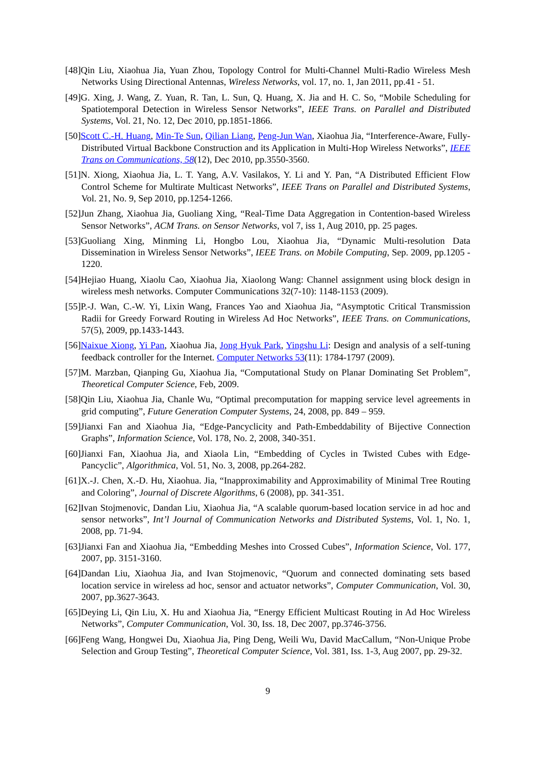[48]Qin Liu, Xiaohua Jia, Yuan Zhou, Topology Control for Multi-Channel Multi-Radio Wireless Mesh Networks Using Directional Antennas, Wireless Networks, vol. 17, no. 1, Jan 2011, pp.41 - 51.
[49]G. Xing, J. Wang, Z. Yuan, R. Tan, L. Sun, Q. Huang, X. Jia and H. C. So, “Mobile Scheduling for Spatiotemporal Detection in Wireless Sensor Networks”, IEEE Trans. on Parallel and Distributed Systems, Vol. 21, No. 12, Dec 2010, pp.1851-1866.
[50]Scott C.-H. Huang, Min-Te Sun, Qilian Liang, Peng-Jun Wan, Xiaohua Jia, “Interference-Aware, Fully-Distributed Virtual Backbone Construction and its Application in Multi-Hop Wireless Networks”, IEEE Trans on Communications, 58(12), Dec 2010, pp.3550-3560.
[51]N. Xiong, Xiaohua Jia, L. T. Yang, A.V. Vasilakos, Y. Li and Y. Pan, “A Distributed Efficient Flow Control Scheme for Multirate Multicast Networks”, IEEE Trans on Parallel and Distributed Systems, Vol. 21, No. 9, Sep 2010, pp.1254-1266.
[52]Jun Zhang, Xiaohua Jia, Guoliang Xing, “Real-Time Data Aggregation in Contention-based Wireless Sensor Networks”, ACM Trans. on Sensor Networks, vol 7, iss 1, Aug 2010, pp. 25 pages.
[53]Guoliang Xing, Minming Li, Hongbo Lou, Xiaohua Jia, “Dynamic Multi-resolution Data Dissemination in Wireless Sensor Networks”, IEEE Trans. on Mobile Computing, Sep. 2009, pp.1205 - 1220.
[54]Hejiao Huang, Xiaolu Cao, Xiaohua Jia, Xiaolong Wang: Channel assignment using block design in wireless mesh networks. Computer Communications 32(7-10): 1148-1153 (2009).
[55]P.-J. Wan, C.-W. Yi, Lixin Wang, Frances Yao and Xiaohua Jia, “Asymptotic Critical Transmission Radii for Greedy Forward Routing in Wireless Ad Hoc Networks”, IEEE Trans. on Communications, 57(5), 2009, pp.1433-1443.
[56]Naixue Xiong, Yi Pan, Xiaohua Jia, Jong Hyuk Park, Yingshu Li: Design and analysis of a self-tuning feedback controller for the Internet. Computer Networks 53(11): 1784-1797 (2009).
[57]M. Marzban, Qianping Gu, Xiaohua Jia, “Computational Study on Planar Dominating Set Problem”, Theoretical Computer Science, Feb, 2009.
[58]Qin Liu, Xiaohua Jia, Chanle Wu, “Optimal precomputation for mapping service level agreements in grid computing”, Future Generation Computer Systems, 24, 2008, pp. 849 – 959.
[59]Jianxi Fan and Xiaohua Jia, “Edge-Pancyclicity and Path-Embeddability of Bijective Connection Graphs”, Information Science, Vol. 178, No. 2, 2008, 340-351.
[60]Jianxi Fan, Xiaohua Jia, and Xiaola Lin, “Embedding of Cycles in Twisted Cubes with Edge-Pancyclic”, Algorithmica, Vol. 51, No. 3, 2008, pp.264-282.
[61]X.-J. Chen, X.-D. Hu, Xiaohua. Jia, “Inapproximability and Approximability of Minimal Tree Routing and Coloring”, Journal of Discrete Algorithms, 6 (2008), pp. 341-351.
[62]Ivan Stojmenovic, Dandan Liu, Xiaohua Jia, “A scalable quorum-based location service in ad hoc and sensor networks”, Int’l Journal of Communication Networks and Distributed Systems, Vol. 1, No. 1, 2008, pp. 71-94.
[63]Jianxi Fan and Xiaohua Jia, “Embedding Meshes into Crossed Cubes”, Information Science, Vol. 177, 2007, pp. 3151-3160.
[64]Dandan Liu, Xiaohua Jia, and Ivan Stojmenovic, “Quorum and connected dominating sets based location service in wireless ad hoc, sensor and actuator networks”, Computer Communication, Vol. 30, 2007, pp.3627-3643.
[65]Deying Li, Qin Liu, X. Hu and Xiaohua Jia, “Energy Efficient Multicast Routing in Ad Hoc Wireless Networks”, Computer Communication, Vol. 30, Iss. 18, Dec 2007, pp.3746-3756.
[66]Feng Wang, Hongwei Du, Xiaohua Jia, Ping Deng, Weili Wu, David MacCallum, “Non-Unique Probe Selection and Group Testing”, Theoretical Computer Science, Vol. 381, Iss. 1-3, Aug 2007, pp. 29-32.
9